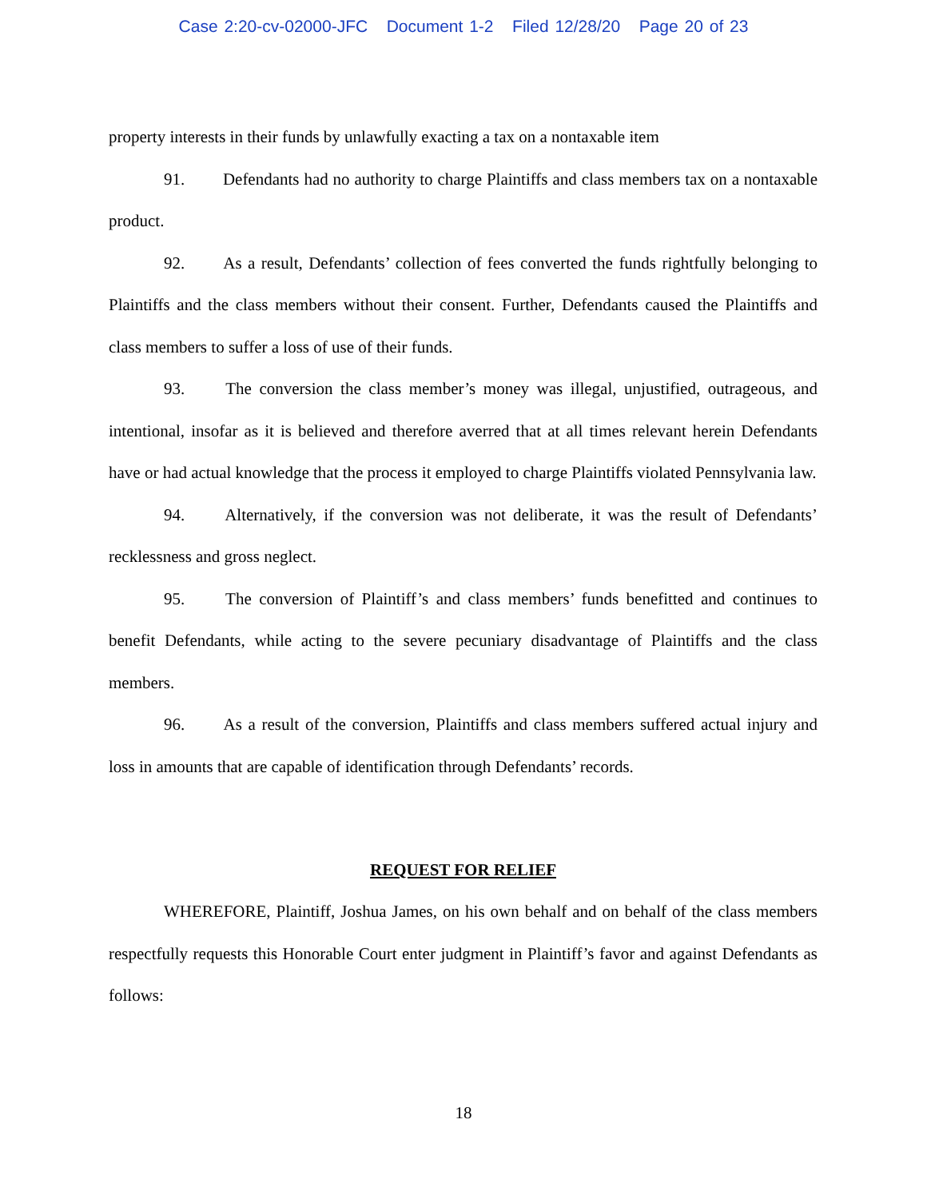Case 2:20-cv-02000-JFC Document 1-2 Filed 12/28/20 Page 20 of 23
property interests in their funds by unlawfully exacting a tax on a nontaxable item
91. Defendants had no authority to charge Plaintiffs and class members tax on a nontaxable product.
92. As a result, Defendants’ collection of fees converted the funds rightfully belonging to Plaintiffs and the class members without their consent. Further, Defendants caused the Plaintiffs and class members to suffer a loss of use of their funds.
93. The conversion the class member’s money was illegal, unjustified, outrageous, and intentional, insofar as it is believed and therefore averred that at all times relevant herein Defendants have or had actual knowledge that the process it employed to charge Plaintiffs violated Pennsylvania law.
94. Alternatively, if the conversion was not deliberate, it was the result of Defendants’ recklessness and gross neglect.
95. The conversion of Plaintiff’s and class members’ funds benefitted and continues to benefit Defendants, while acting to the severe pecuniary disadvantage of Plaintiffs and the class members.
96. As a result of the conversion, Plaintiffs and class members suffered actual injury and loss in amounts that are capable of identification through Defendants’ records.
REQUEST FOR RELIEF
WHEREFORE, Plaintiff, Joshua James, on his own behalf and on behalf of the class members respectfully requests this Honorable Court enter judgment in Plaintiff’s favor and against Defendants as follows:
18